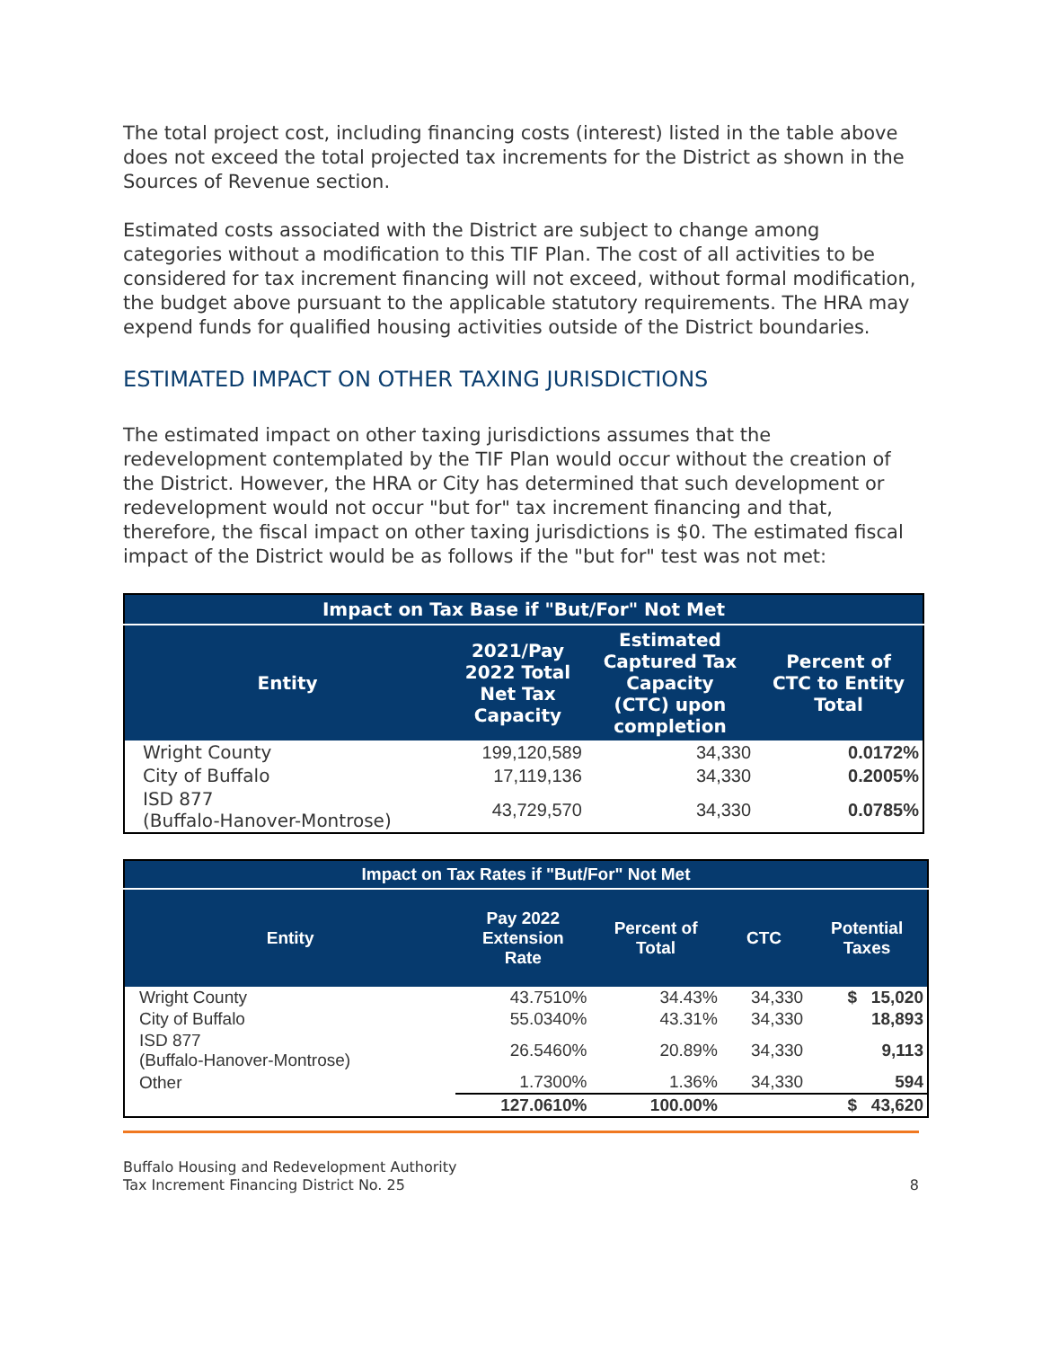The total project cost, including financing costs (interest) listed in the table above does not exceed the total projected tax increments for the District as shown in the Sources of Revenue section.
Estimated costs associated with the District are subject to change among categories without a modification to this TIF Plan. The cost of all activities to be considered for tax increment financing will not exceed, without formal modification, the budget above pursuant to the applicable statutory requirements. The HRA may expend funds for qualified housing activities outside of the District boundaries.
ESTIMATED IMPACT ON OTHER TAXING JURISDICTIONS
The estimated impact on other taxing jurisdictions assumes that the redevelopment contemplated by the TIF Plan would occur without the creation of the District. However, the HRA or City has determined that such development or redevelopment would not occur "but for" tax increment financing and that, therefore, the fiscal impact on other taxing jurisdictions is $0. The estimated fiscal impact of the District would be as follows if the "but for" test was not met:
| Impact on Tax Base if "But/For" Not Met | | | |
| --- | --- | --- | --- |
| Entity | 2021/Pay 2022 Total Net Tax Capacity | Estimated Captured Tax Capacity (CTC) upon completion | Percent of CTC to Entity Total |
| Wright County | 199,120,589 | 34,330 | 0.0172% |
| City of Buffalo | 17,119,136 | 34,330 | 0.2005% |
| ISD 877 (Buffalo-Hanover-Montrose) | 43,729,570 | 34,330 | 0.0785% |
| Impact on Tax Rates if "But/For" Not Met | | | | |
| --- | --- | --- | --- | --- |
| Entity | Pay 2022 Extension Rate | Percent of Total | CTC | Potential Taxes |
| Wright County | 43.7510% | 34.43% | 34,330 | $ 15,020 |
| City of Buffalo | 55.0340% | 43.31% | 34,330 | 18,893 |
| ISD 877 (Buffalo-Hanover-Montrose) | 26.5460% | 20.89% | 34,330 | 9,113 |
| Other | 1.7300% | 1.36% | 34,330 | 594 |
| | 127.0610% | 100.00% | | $ 43,620 |
Buffalo Housing and Redevelopment Authority
Tax Increment Financing District No. 25
8